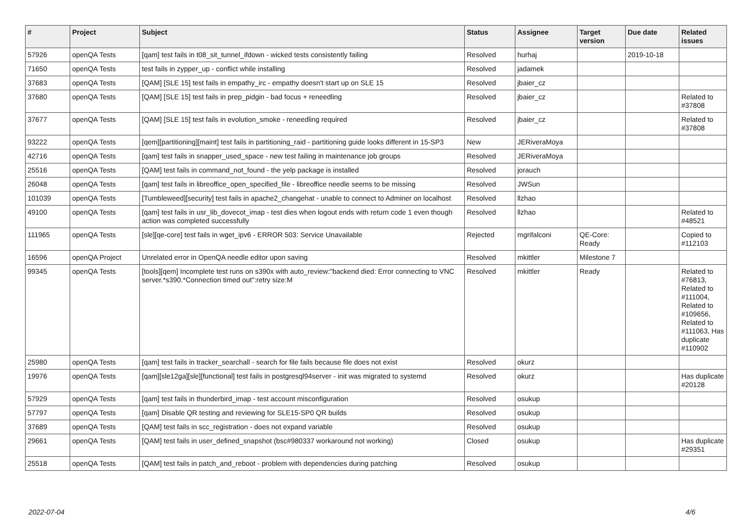| # | Project | Subject | Status | Assignee | Target version | Due date | Related issues |
| --- | --- | --- | --- | --- | --- | --- | --- |
| 57926 | openQA Tests | [qam] test fails in t08_sit_tunnel_ifdown - wicked tests consistently failing | Resolved | hurhaj | | 2019-10-18 | |
| 71650 | openQA Tests | test fails in zypper_up - conflict while installing | Resolved | jadamek | | | |
| 37683 | openQA Tests | [QAM] [SLE 15] test fails in empathy_irc - empathy doesn't start up on SLE 15 | Resolved | jbaier_cz | | | |
| 37680 | openQA Tests | [QAM] [SLE 15] test fails in prep_pidgin - bad focus + reneedling | Resolved | jbaier_cz | | | Related to #37808 |
| 37677 | openQA Tests | [QAM] [SLE 15] test fails in evolution_smoke - reneedling required | Resolved | jbaier_cz | | | Related to #37808 |
| 93222 | openQA Tests | [qem][partitioning][maint] test fails in partitioning_raid - partitioning guide looks different in 15-SP3 | New | JERiveraMoya | | | |
| 42716 | openQA Tests | [qam] test fails in snapper_used_space - new test failing in maintenance job groups | Resolved | JERiveraMoya | | | |
| 25516 | openQA Tests | [QAM] test fails in command_not_found - the yelp package is installed | Resolved | jorauch | | | |
| 26048 | openQA Tests | [qam] test fails in libreoffice_open_specified_file - libreoffice needle seems to be missing | Resolved | JWSun | | | |
| 101039 | openQA Tests | [Tumbleweed][security] test fails in apache2_changehat - unable to connect to Adminer on localhost | Resolved | llzhao | | | |
| 49100 | openQA Tests | [qam] test fails in usr_lib_dovecot_imap - test dies when logout ends with return code 1 even though action was completed successfully | Resolved | llzhao | | | Related to #48521 |
| 111965 | openQA Tests | [sle][qe-core] test fails in wget_ipv6 - ERROR 503: Service Unavailable | Rejected | mgrifalconi | QE-Core: Ready | | Copied to #112103 |
| 16596 | openQA Project | Unrelated error in OpenQA needle editor upon saving | Resolved | mkittler | Milestone 7 | | |
| 99345 | openQA Tests | [tools][qem] Incomplete test runs on s390x with auto_review:"backend died: Error connecting to VNC server.*s390.*Connection timed out":retry size:M | Resolved | mkittler | Ready | | Related to #76813, Related to #111004, Related to #109656, Related to #111063, Has duplicate #110902 |
| 25980 | openQA Tests | [qam] test fails in tracker_searchall - search for file fails because file does not exist | Resolved | okurz | | | |
| 19976 | openQA Tests | [qam][sle12ga][sle][functional] test fails in postgresql94server - init was migrated to systemd | Resolved | okurz | | | Has duplicate #20128 |
| 57929 | openQA Tests | [qam] test fails in thunderbird_imap - test account misconfiguration | Resolved | osukup | | | |
| 57797 | openQA Tests | [qam] Disable QR testing and reviewing for SLE15-SP0 QR builds | Resolved | osukup | | | |
| 37689 | openQA Tests | [QAM] test fails in scc_registration - does not expand variable | Resolved | osukup | | | |
| 29661 | openQA Tests | [QAM] test fails in user_defined_snapshot (bsc#980337 workaround not working) | Closed | osukup | | | Has duplicate #29351 |
| 25518 | openQA Tests | [QAM] test fails in patch_and_reboot - problem with dependencies during patching | Resolved | osukup | | | |
2022-07-04 4/6